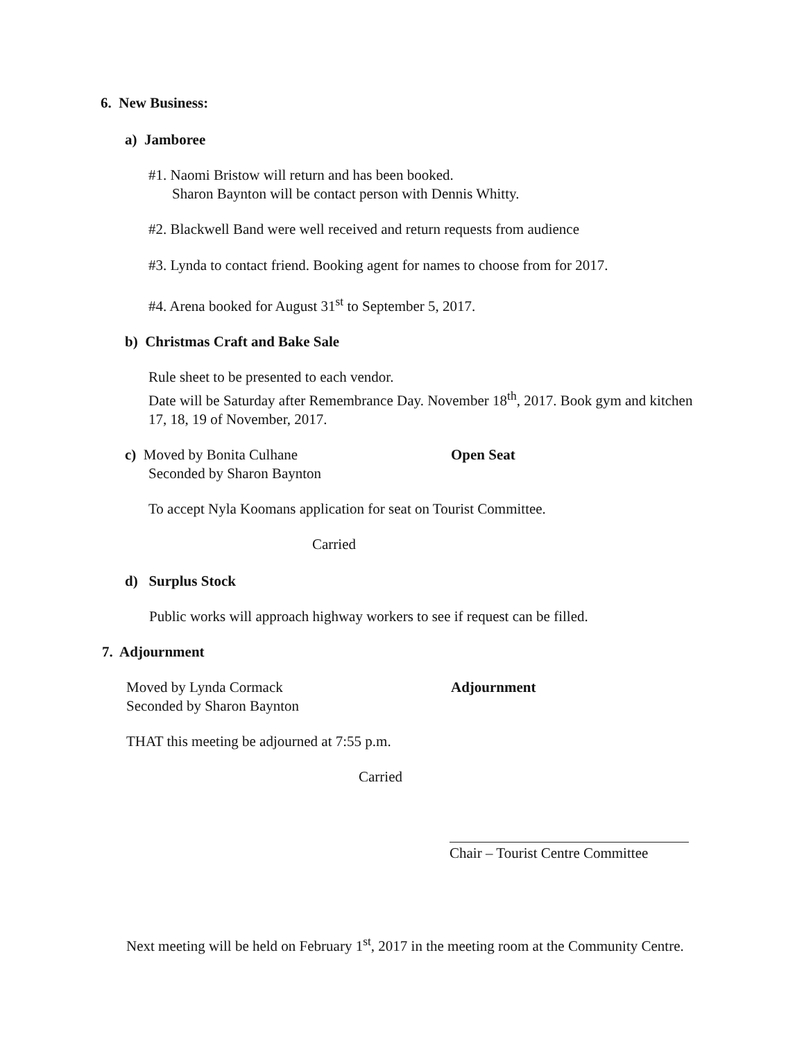6. New Business:
a) Jamboree
#1. Naomi Bristow will return and has been booked.
Sharon Baynton will be contact person with Dennis Whitty.
#2. Blackwell Band were well received and return requests from audience
#3. Lynda to contact friend. Booking agent for names to choose from for 2017.
#4. Arena booked for August 31<sup>st</sup> to September 5, 2017.
b) Christmas Craft and Bake Sale
Rule sheet to be presented to each vendor.
Date will be Saturday after Remembrance Day. November 18<sup>th</sup>, 2017. Book gym and kitchen 17, 18, 19 of November, 2017.
c) Moved by Bonita Culhane
Seconded by Sharon Baynton
Open Seat
To accept Nyla Koomans application for seat on Tourist Committee.
Carried
d) Surplus Stock
Public works will approach highway workers to see if request can be filled.
7. Adjournment
Moved by Lynda Cormack
Seconded by Sharon Baynton
Adjournment
THAT this meeting be adjourned at 7:55 p.m.
Carried
Chair – Tourist Centre Committee
Next meeting will be held on February 1<sup>st</sup>, 2017 in the meeting room at the Community Centre.